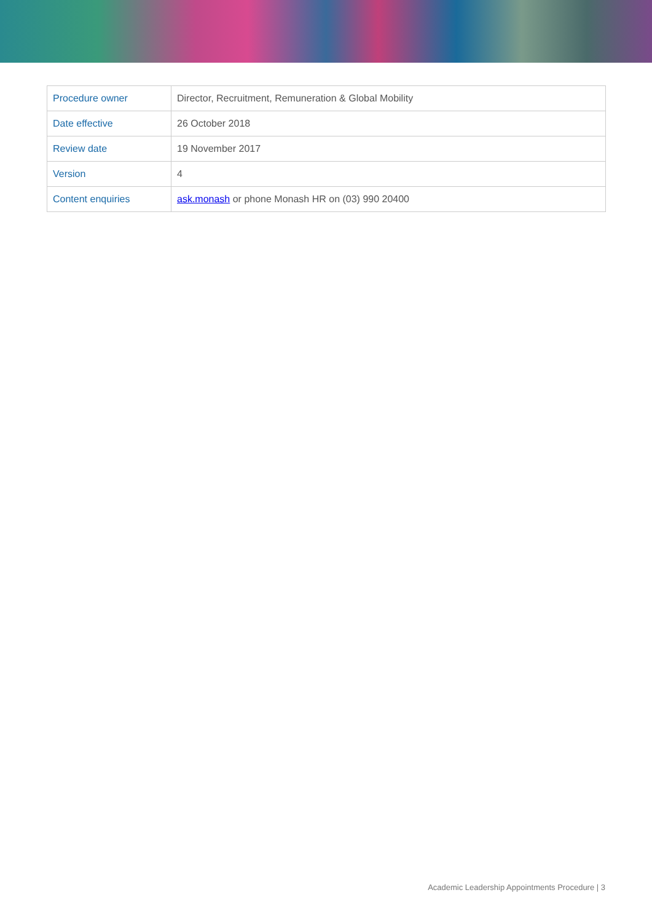| Procedure owner | Director, Recruitment, Remuneration & Global Mobility |
| Date effective | 26 October 2018 |
| Review date | 19 November 2017 |
| Version | 4 |
| Content enquiries | ask.monash or phone Monash HR on (03) 990 20400 |
Academic Leadership Appointments Procedure | 3